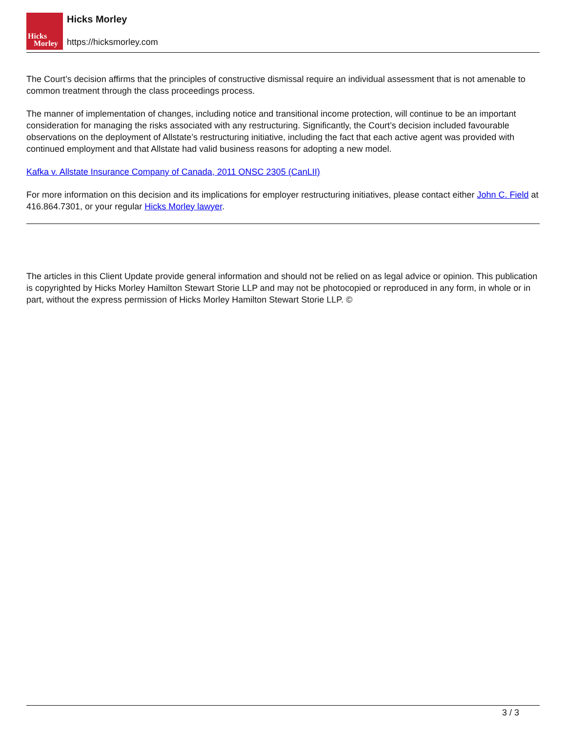Hicks
Morley
Hicks Morley
https://hicksmorley.com
The Court’s decision affirms that the principles of constructive dismissal require an individual assessment that is not amenable to common treatment through the class proceedings process.
The manner of implementation of changes, including notice and transitional income protection, will continue to be an important consideration for managing the risks associated with any restructuring. Significantly, the Court’s decision included favourable observations on the deployment of Allstate’s restructuring initiative, including the fact that each active agent was provided with continued employment and that Allstate had valid business reasons for adopting a new model.
Kafka v. Allstate Insurance Company of Canada, 2011 ONSC 2305 (CanLII)
For more information on this decision and its implications for employer restructuring initiatives, please contact either John C. Field at 416.864.7301, or your regular Hicks Morley lawyer.
The articles in this Client Update provide general information and should not be relied on as legal advice or opinion. This publication is copyrighted by Hicks Morley Hamilton Stewart Storie LLP and may not be photocopied or reproduced in any form, in whole or in part, without the express permission of Hicks Morley Hamilton Stewart Storie LLP. ©
3 / 3